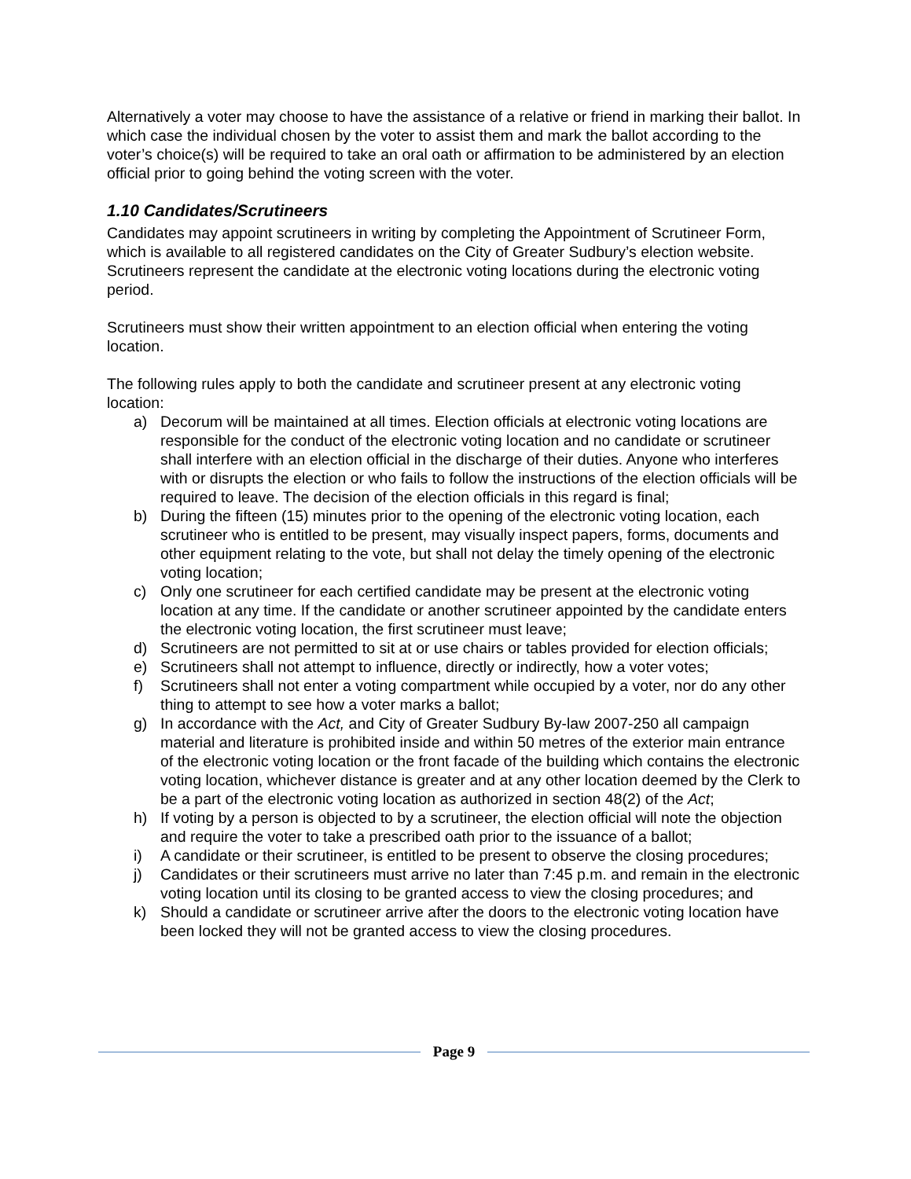Alternatively a voter may choose to have the assistance of a relative or friend in marking their ballot. In which case the individual chosen by the voter to assist them and mark the ballot according to the voter’s choice(s) will be required to take an oral oath or affirmation to be administered by an election official prior to going behind the voting screen with the voter.
1.10 Candidates/Scrutineers
Candidates may appoint scrutineers in writing by completing the Appointment of Scrutineer Form, which is available to all registered candidates on the City of Greater Sudbury’s election website. Scrutineers represent the candidate at the electronic voting locations during the electronic voting period.
Scrutineers must show their written appointment to an election official when entering the voting location.
The following rules apply to both the candidate and scrutineer present at any electronic voting location:
a) Decorum will be maintained at all times. Election officials at electronic voting locations are responsible for the conduct of the electronic voting location and no candidate or scrutineer shall interfere with an election official in the discharge of their duties. Anyone who interferes with or disrupts the election or who fails to follow the instructions of the election officials will be required to leave. The decision of the election officials in this regard is final;
b) During the fifteen (15) minutes prior to the opening of the electronic voting location, each scrutineer who is entitled to be present, may visually inspect papers, forms, documents and other equipment relating to the vote, but shall not delay the timely opening of the electronic voting location;
c) Only one scrutineer for each certified candidate may be present at the electronic voting location at any time. If the candidate or another scrutineer appointed by the candidate enters the electronic voting location, the first scrutineer must leave;
d) Scrutineers are not permitted to sit at or use chairs or tables provided for election officials;
e) Scrutineers shall not attempt to influence, directly or indirectly, how a voter votes;
f) Scrutineers shall not enter a voting compartment while occupied by a voter, nor do any other thing to attempt to see how a voter marks a ballot;
g) In accordance with the Act, and City of Greater Sudbury By-law 2007-250 all campaign material and literature is prohibited inside and within 50 metres of the exterior main entrance of the electronic voting location or the front facade of the building which contains the electronic voting location, whichever distance is greater and at any other location deemed by the Clerk to be a part of the electronic voting location as authorized in section 48(2) of the Act;
h) If voting by a person is objected to by a scrutineer, the election official will note the objection and require the voter to take a prescribed oath prior to the issuance of a ballot;
i) A candidate or their scrutineer, is entitled to be present to observe the closing procedures;
j) Candidates or their scrutineers must arrive no later than 7:45 p.m. and remain in the electronic voting location until its closing to be granted access to view the closing procedures; and
k) Should a candidate or scrutineer arrive after the doors to the electronic voting location have been locked they will not be granted access to view the closing procedures.
Page 9